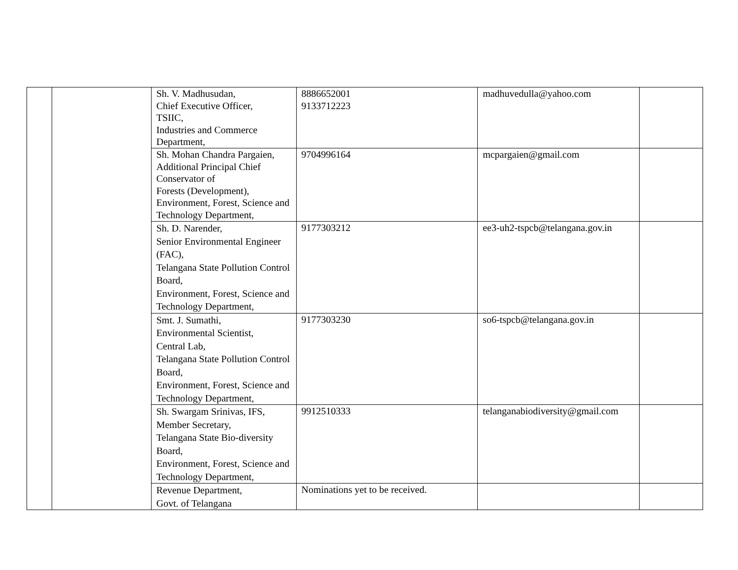| | | Sh. V. Madhusudan, Chief Executive Officer, TSIIC, Industries and Commerce Department, | 8886652001 9133712223 | madhuvedulla@yahoo.com | |
| | | Sh. Mohan Chandra Pargaien, Additional Principal Chief Conservator of Forests (Development), Environment, Forest, Science and Technology Department, | 9704996164 | mcpargaien@gmail.com | |
| | | Sh. D. Narender, Senior Environmental Engineer (FAC), Telangana State Pollution Control Board, Environment, Forest, Science and Technology Department, | 9177303212 | ee3-uh2-tspcb@telangana.gov.in | |
| | | Smt. J. Sumathi, Environmental Scientist, Central Lab, Telangana State Pollution Control Board, Environment, Forest, Science and Technology Department, | 9177303230 | so6-tspcb@telangana.gov.in | |
| | | Sh. Swargam Srinivas, IFS, Member Secretary, Telangana State Bio-diversity Board, Environment, Forest, Science and Technology Department, | 9912510333 | telanganabiodiversity@gmail.com | |
| | | Revenue Department, Govt. of Telangana | Nominations yet to be received. | | |